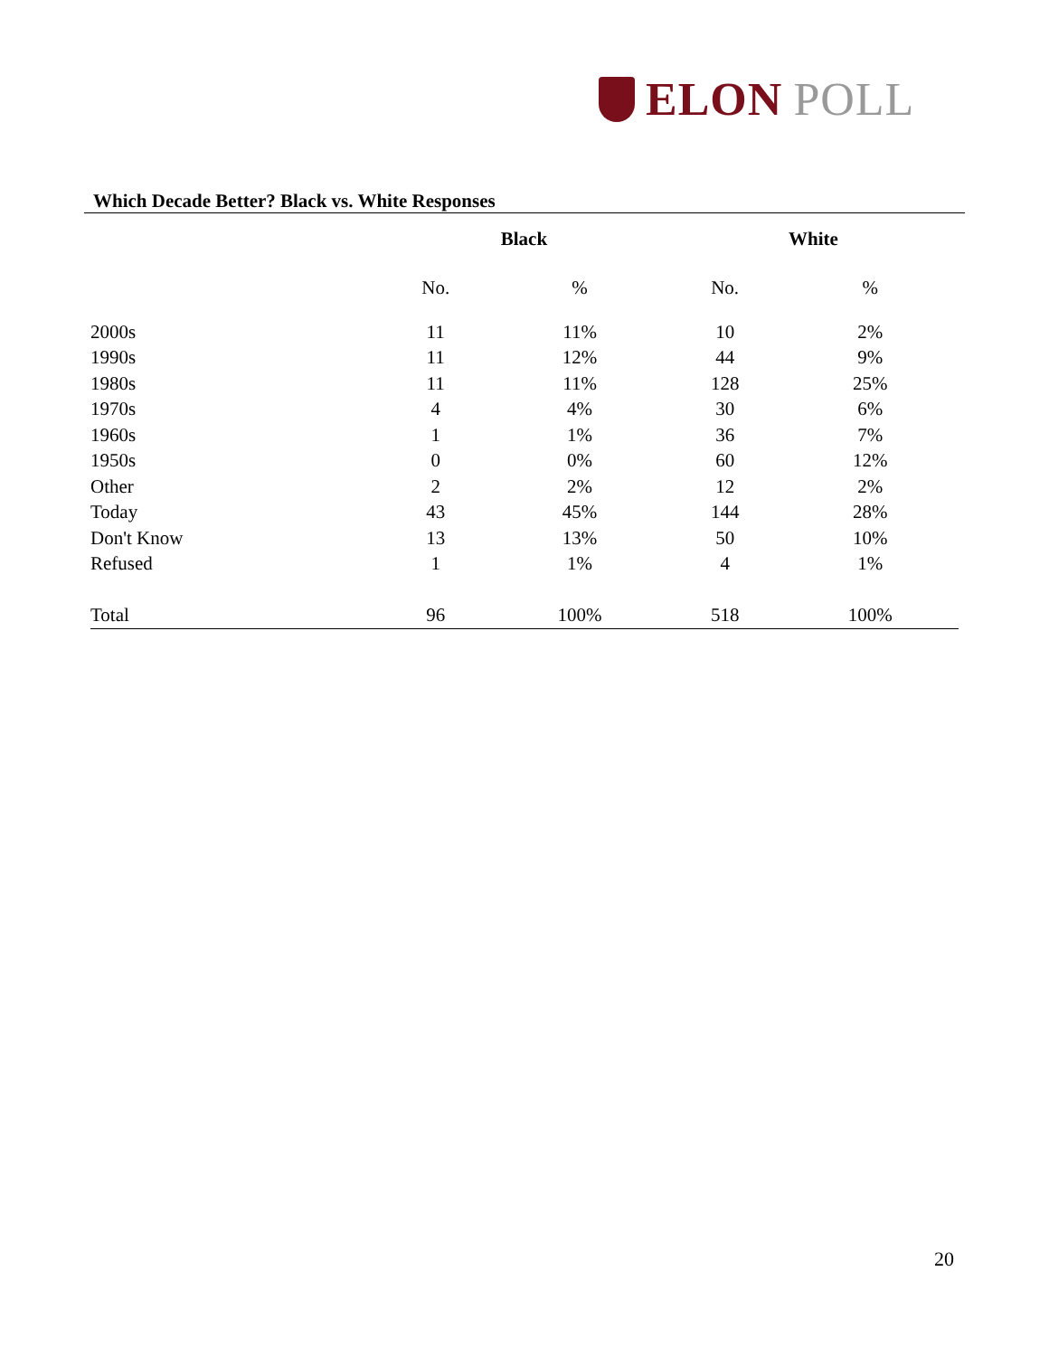ELON POLL
Which Decade Better? Black vs. White Responses
| | Black | | White | |
| --- | --- | --- | --- | --- |
| | No. | % | No. | % |
| 2000s | 11 | 11% | 10 | 2% |
| 1990s | 11 | 12% | 44 | 9% |
| 1980s | 11 | 11% | 128 | 25% |
| 1970s | 4 | 4% | 30 | 6% |
| 1960s | 1 | 1% | 36 | 7% |
| 1950s | 0 | 0% | 60 | 12% |
| Other | 2 | 2% | 12 | 2% |
| Today | 43 | 45% | 144 | 28% |
| Don't Know | 13 | 13% | 50 | 10% |
| Refused | 1 | 1% | 4 | 1% |
| Total | 96 | 100% | 518 | 100% |
20